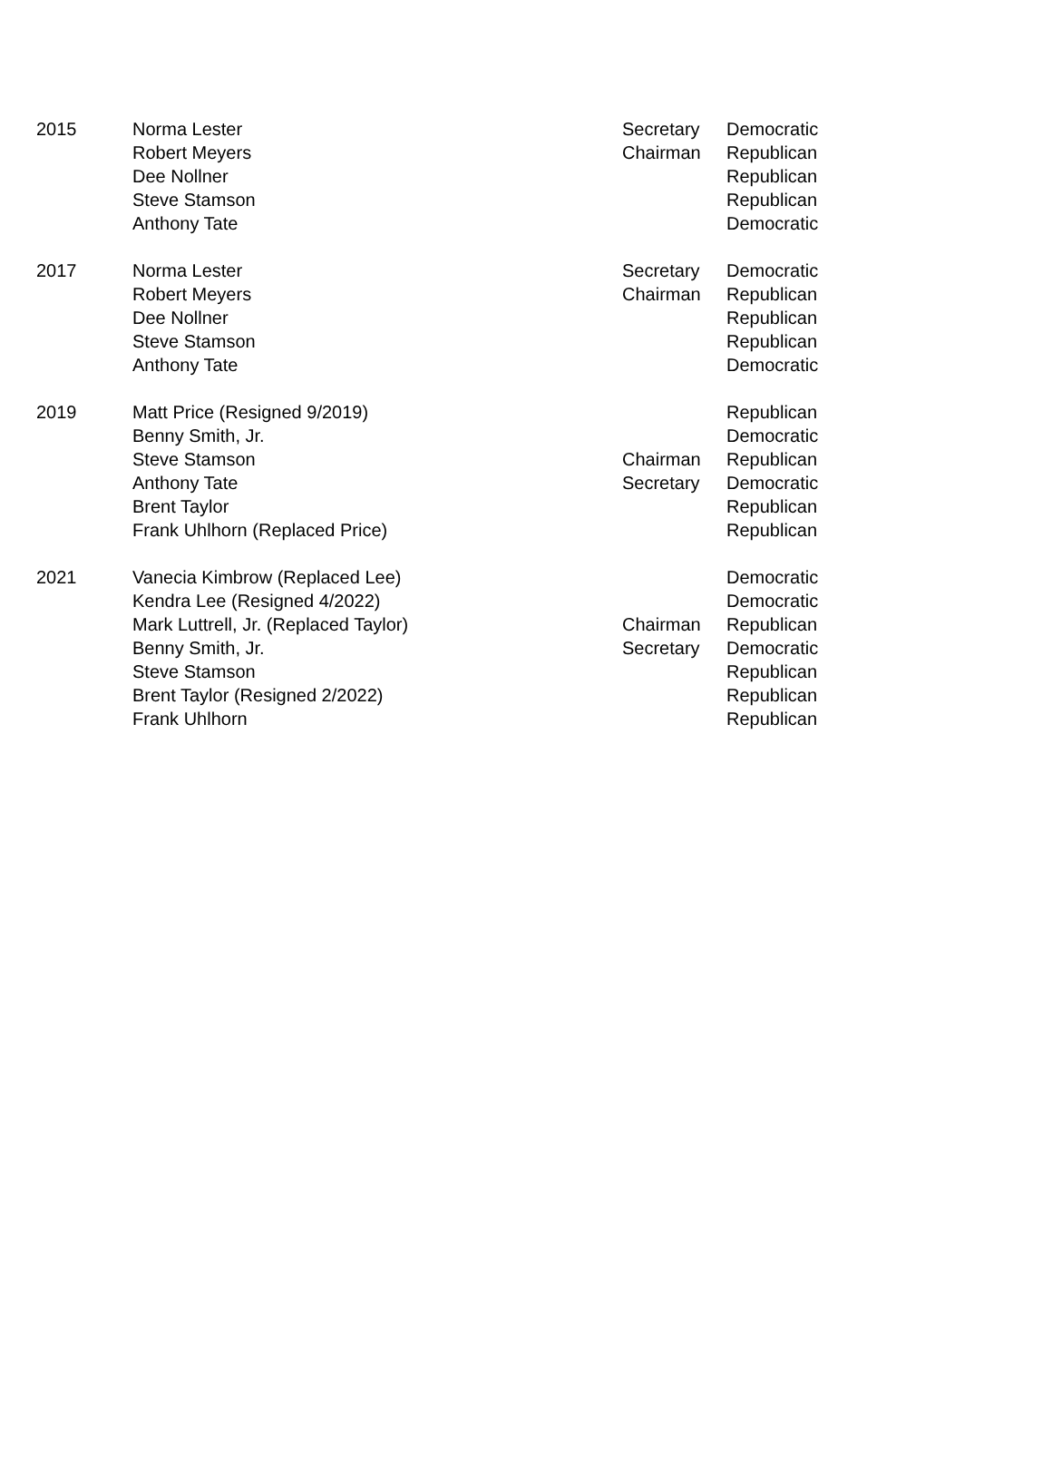| 2015 | Norma Lester | Secretary | Democratic |
| | Robert Meyers | Chairman | Republican |
| | Dee Nollner | | Republican |
| | Steve Stamson | | Republican |
| | Anthony Tate | | Democratic |
| 2017 | Norma Lester | Secretary | Democratic |
| | Robert Meyers | Chairman | Republican |
| | Dee Nollner | | Republican |
| | Steve Stamson | | Republican |
| | Anthony Tate | | Democratic |
| 2019 | Matt Price (Resigned 9/2019) | | Republican |
| | Benny Smith, Jr. | | Democratic |
| | Steve Stamson | Chairman | Republican |
| | Anthony Tate | Secretary | Democratic |
| | Brent Taylor | | Republican |
| | Frank Uhlhorn (Replaced Price) | | Republican |
| 2021 | Vanecia Kimbrow (Replaced Lee) | | Democratic |
| | Kendra Lee (Resigned 4/2022) | | Democratic |
| | Mark Luttrell, Jr. (Replaced Taylor) | Chairman | Republican |
| | Benny Smith, Jr. | Secretary | Democratic |
| | Steve Stamson | | Republican |
| | Brent Taylor (Resigned 2/2022) | | Republican |
| | Frank Uhlhorn | | Republican |